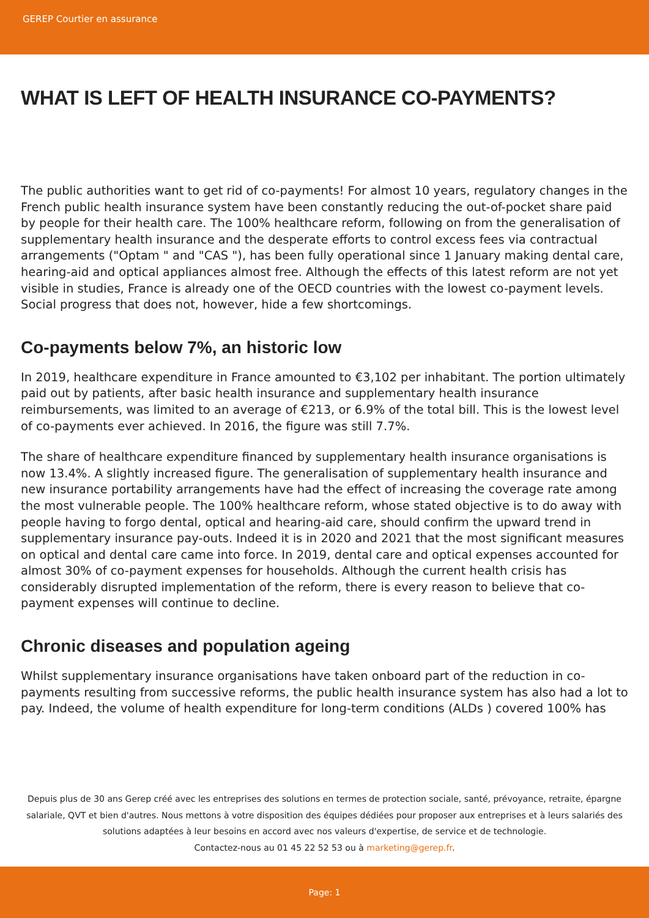GEREP Courtier en assurance
WHAT IS LEFT OF HEALTH INSURANCE CO-PAYMENTS?
The public authorities want to get rid of co-payments! For almost 10 years, regulatory changes in the French public health insurance system have been constantly reducing the out-of-pocket share paid by people for their health care. The 100% healthcare reform, following on from the generalisation of supplementary health insurance and the desperate efforts to control excess fees via contractual arrangements ("Optam " and "CAS "), has been fully operational since 1 January making dental care, hearing-aid and optical appliances almost free. Although the effects of this latest reform are not yet visible in studies, France is already one of the OECD countries with the lowest co-payment levels. Social progress that does not, however, hide a few shortcomings.
Co-payments below 7%, an historic low
In 2019, healthcare expenditure in France amounted to €3,102 per inhabitant. The portion ultimately paid out by patients, after basic health insurance and supplementary health insurance reimbursements, was limited to an average of €213, or 6.9% of the total bill. This is the lowest level of co-payments ever achieved. In 2016, the figure was still 7.7%.
The share of healthcare expenditure financed by supplementary health insurance organisations is now 13.4%. A slightly increased figure. The generalisation of supplementary health insurance and new insurance portability arrangements have had the effect of increasing the coverage rate among the most vulnerable people. The 100% healthcare reform, whose stated objective is to do away with people having to forgo dental, optical and hearing-aid care, should confirm the upward trend in supplementary insurance pay-outs. Indeed it is in 2020 and 2021 that the most significant measures on optical and dental care came into force. In 2019, dental care and optical expenses accounted for almost 30% of co-payment expenses for households. Although the current health crisis has considerably disrupted implementation of the reform, there is every reason to believe that co-payment expenses will continue to decline.
Chronic diseases and population ageing
Whilst supplementary insurance organisations have taken onboard part of the reduction in co-payments resulting from successive reforms, the public health insurance system has also had a lot to pay. Indeed, the volume of health expenditure for long-term conditions (ALDs ) covered 100% has
Depuis plus de 30 ans Gerep créé avec les entreprises des solutions en termes de protection sociale, santé, prévoyance, retraite, épargne salariale, QVT et bien d'autres. Nous mettons à votre disposition des équipes dédiées pour proposer aux entreprises et à leurs salariés des solutions adaptées à leur besoins en accord avec nos valeurs d'expertise, de service et de technologie.
Contactez-nous au 01 45 22 52 53 ou à marketing@gerep.fr.
Page: 1